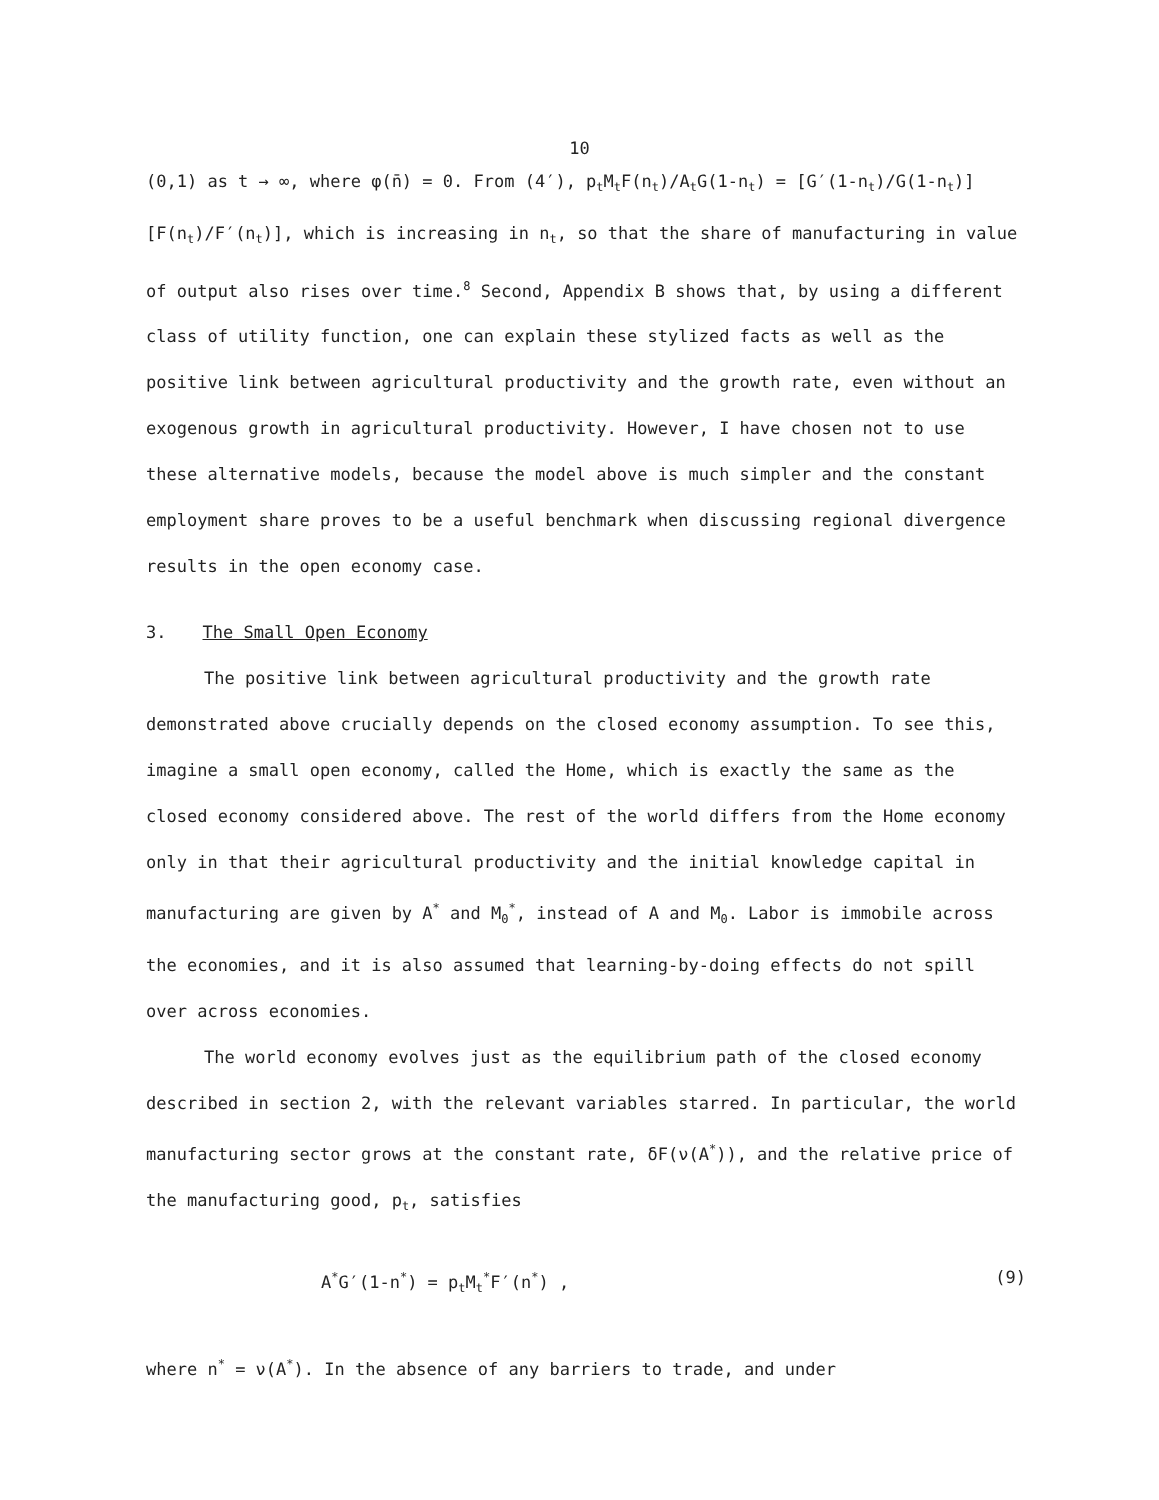10
(0,1) as t → ∞, where φ(n̄) = 0. From (4′), p<sub>t</sub>M<sub>t</sub>F(n<sub>t</sub>)/A<sub>t</sub>G(1-n<sub>t</sub>) = [G′(1-n<sub>t</sub>)/G(1-n<sub>t</sub>)][F(n<sub>t</sub>)/F′(n<sub>t</sub>)], which is increasing in n<sub>t</sub>, so that the share of manufacturing in value of output also rises over time.<sup>8</sup> Second, Appendix B shows that, by using a different class of utility function, one can explain these stylized facts as well as the positive link between agricultural productivity and the growth rate, even without an exogenous growth in agricultural productivity. However, I have chosen not to use these alternative models, because the model above is much simpler and the constant employment share proves to be a useful benchmark when discussing regional divergence results in the open economy case.
3. The Small Open Economy
The positive link between agricultural productivity and the growth rate demonstrated above crucially depends on the closed economy assumption. To see this, imagine a small open economy, called the Home, which is exactly the same as the closed economy considered above. The rest of the world differs from the Home economy only in that their agricultural productivity and the initial knowledge capital in manufacturing are given by A<sup>*</sup> and M<sub>0</sub><sup>*</sup>, instead of A and M<sub>0</sub>. Labor is immobile across the economies, and it is also assumed that learning-by-doing effects do not spill over across economies.
The world economy evolves just as the equilibrium path of the closed economy described in section 2, with the relevant variables starred. In particular, the world manufacturing sector grows at the constant rate, δF(ν(A<sup>*</sup>)), and the relative price of the manufacturing good, p<sub>t</sub>, satisfies
A<sup>*</sup>G′(1-n<sup>*</sup>) = p<sub>t</sub>M<sub>t</sub><sup>*</sup>F′(n<sup>*</sup>) , (9)
where n<sup>*</sup> = ν(A<sup>*</sup>). In the absence of any barriers to trade, and under